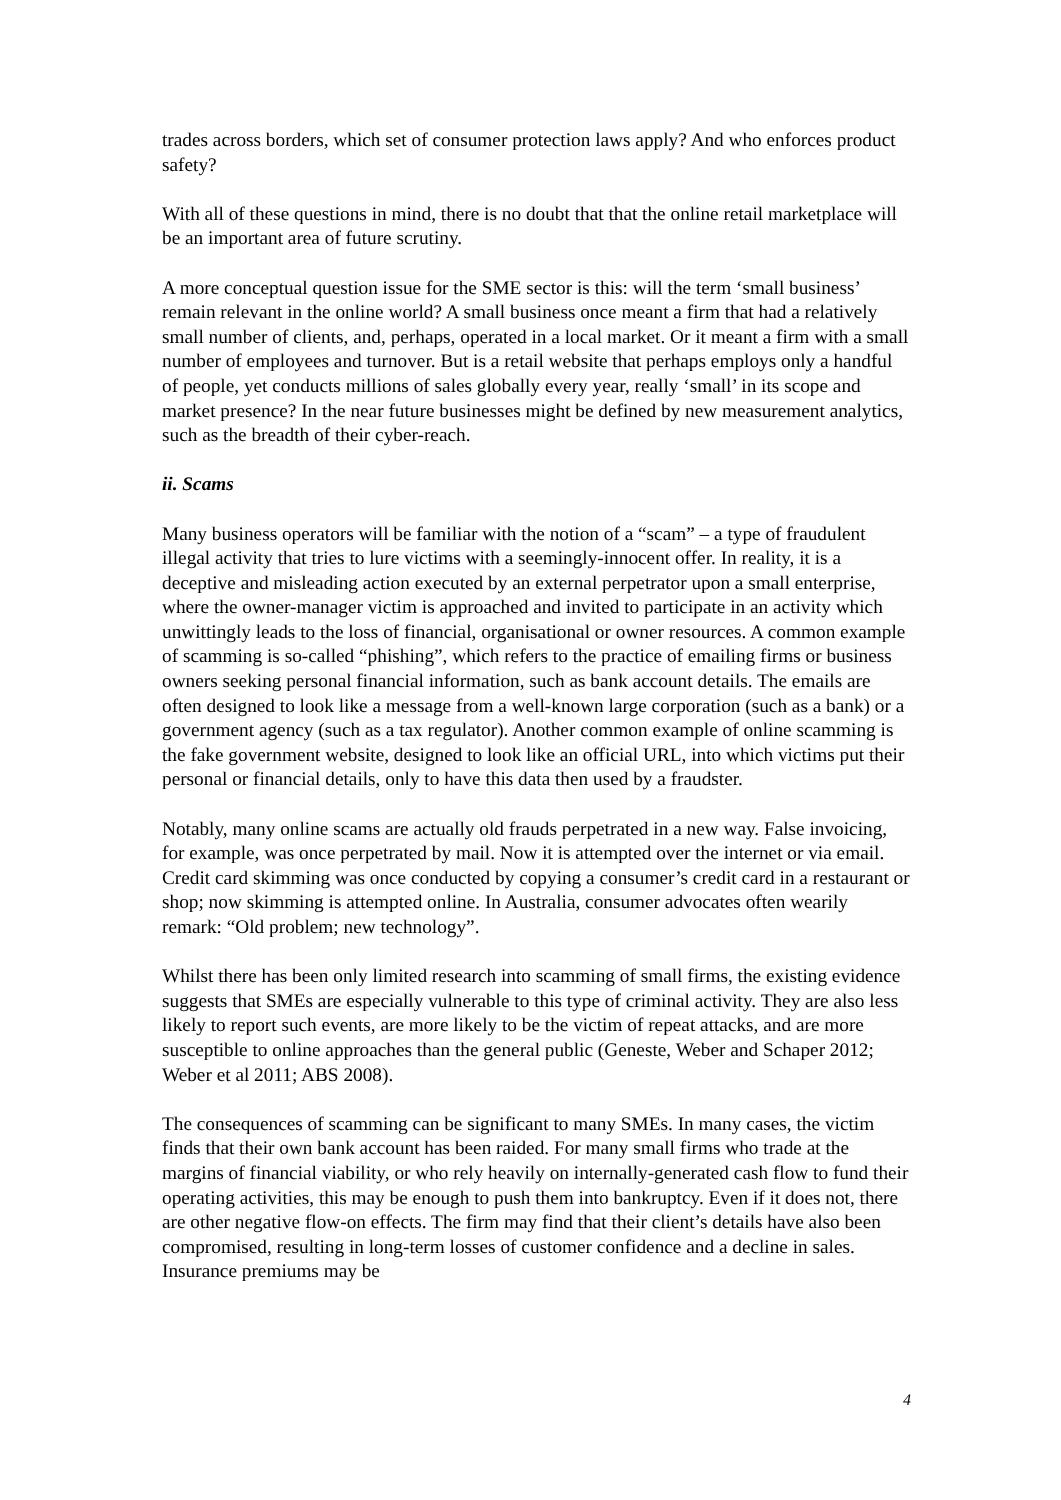trades across borders, which set of consumer protection laws apply? And who enforces product safety?
With all of these questions in mind, there is no doubt that that the online retail marketplace will be an important area of future scrutiny.
A more conceptual question issue for the SME sector is this: will the term ‘small business’ remain relevant in the online world? A small business once meant a firm that had a relatively small number of clients, and, perhaps, operated in a local market. Or it meant a firm with a small number of employees and turnover. But is a retail website that perhaps employs only a handful of people, yet conducts millions of sales globally every year, really ‘small’ in its scope and market presence? In the near future businesses might be defined by new measurement analytics, such as the breadth of their cyber-reach.
ii. Scams
Many business operators will be familiar with the notion of a “scam” – a type of fraudulent illegal activity that tries to lure victims with a seemingly-innocent offer. In reality, it is a deceptive and misleading action executed by an external perpetrator upon a small enterprise, where the owner-manager victim is approached and invited to participate in an activity which unwittingly leads to the loss of financial, organisational or owner resources. A common example of scamming is so-called “phishing”, which refers to the practice of emailing firms or business owners seeking personal financial information, such as bank account details. The emails are often designed to look like a message from a well-known large corporation (such as a bank) or a government agency (such as a tax regulator). Another common example of online scamming is the fake government website, designed to look like an official URL, into which victims put their personal or financial details, only to have this data then used by a fraudster.
Notably, many online scams are actually old frauds perpetrated in a new way. False invoicing, for example, was once perpetrated by mail. Now it is attempted over the internet or via email. Credit card skimming was once conducted by copying a consumer’s credit card in a restaurant or shop; now skimming is attempted online. In Australia, consumer advocates often wearily remark: “Old problem; new technology”.
Whilst there has been only limited research into scamming of small firms, the existing evidence suggests that SMEs are especially vulnerable to this type of criminal activity. They are also less likely to report such events, are more likely to be the victim of repeat attacks, and are more susceptible to online approaches than the general public (Geneste, Weber and Schaper 2012; Weber et al 2011; ABS 2008).
The consequences of scamming can be significant to many SMEs. In many cases, the victim finds that their own bank account has been raided. For many small firms who trade at the margins of financial viability, or who rely heavily on internally-generated cash flow to fund their operating activities, this may be enough to push them into bankruptcy. Even if it does not, there are other negative flow-on effects. The firm may find that their client’s details have also been compromised, resulting in long-term losses of customer confidence and a decline in sales. Insurance premiums may be
4